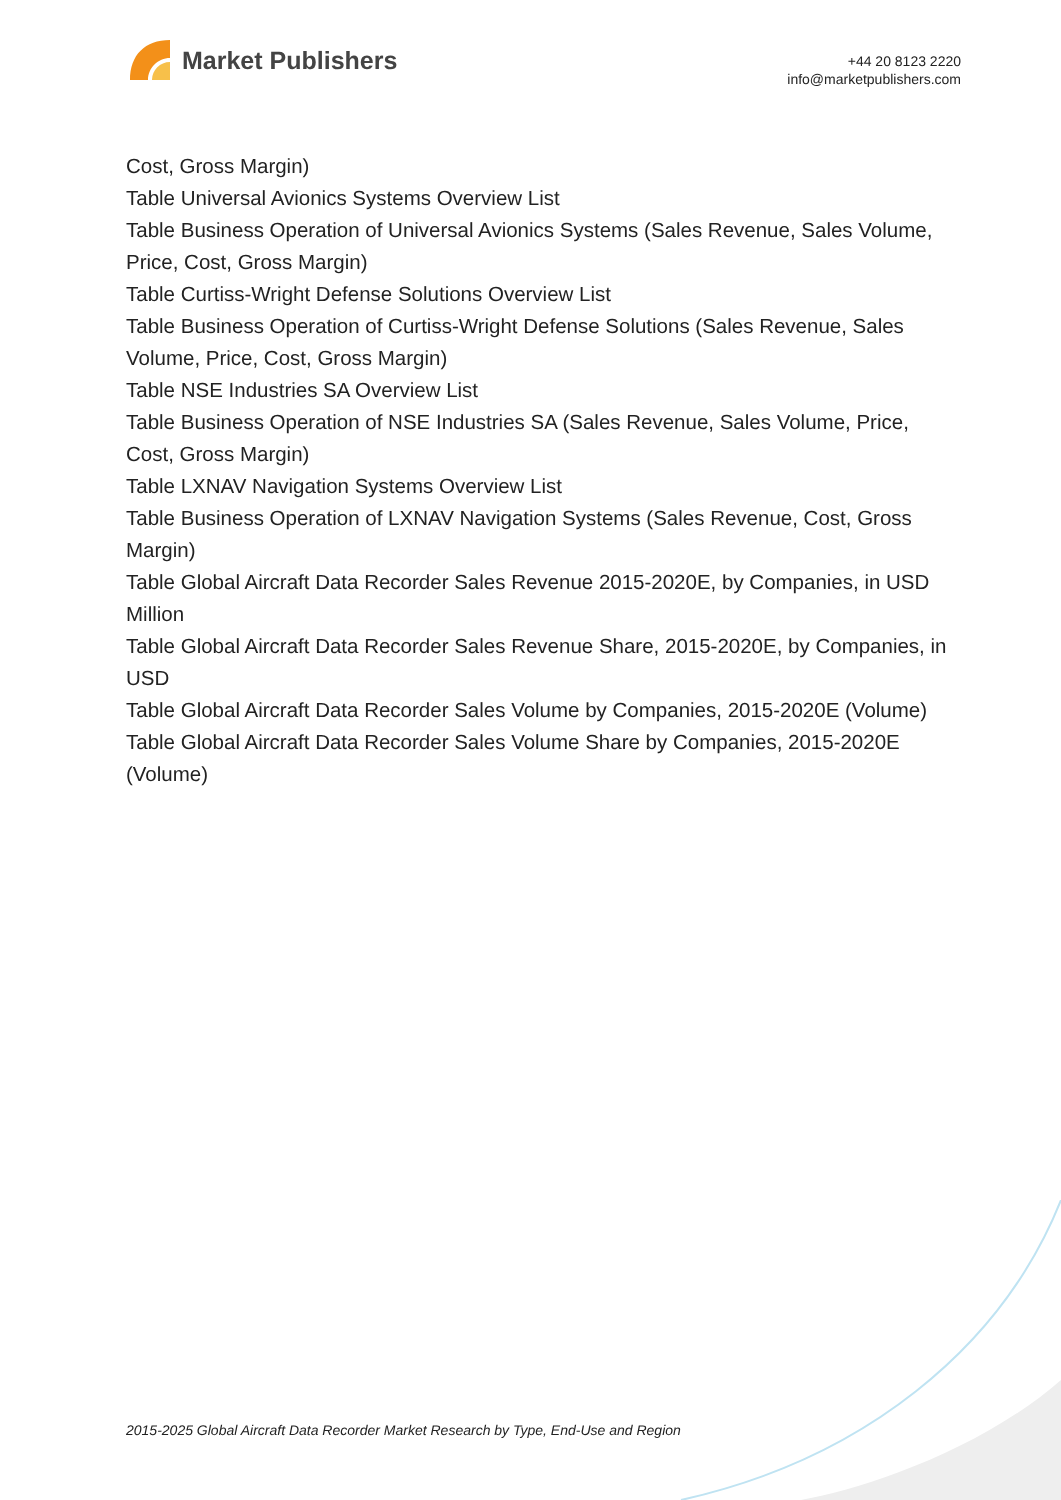Market Publishers
+44 20 8123 2220
info@marketpublishers.com
Cost, Gross Margin)
Table Universal Avionics Systems Overview List
Table Business Operation of Universal Avionics Systems (Sales Revenue, Sales Volume, Price, Cost, Gross Margin)
Table Curtiss-Wright Defense Solutions Overview List
Table Business Operation of Curtiss-Wright Defense Solutions (Sales Revenue, Sales Volume, Price, Cost, Gross Margin)
Table NSE Industries SA Overview List
Table Business Operation of NSE Industries SA (Sales Revenue, Sales Volume, Price, Cost, Gross Margin)
Table LXNAV Navigation Systems Overview List
Table Business Operation of LXNAV Navigation Systems (Sales Revenue, Cost, Gross Margin)
Table Global Aircraft Data Recorder Sales Revenue 2015-2020E, by Companies, in USD Million
Table Global Aircraft Data Recorder Sales Revenue Share, 2015-2020E, by Companies, in USD
Table Global Aircraft Data Recorder Sales Volume by Companies, 2015-2020E (Volume)
Table Global Aircraft Data Recorder Sales Volume Share by Companies, 2015-2020E (Volume)
2015-2025 Global Aircraft Data Recorder Market Research by Type, End-Use and Region